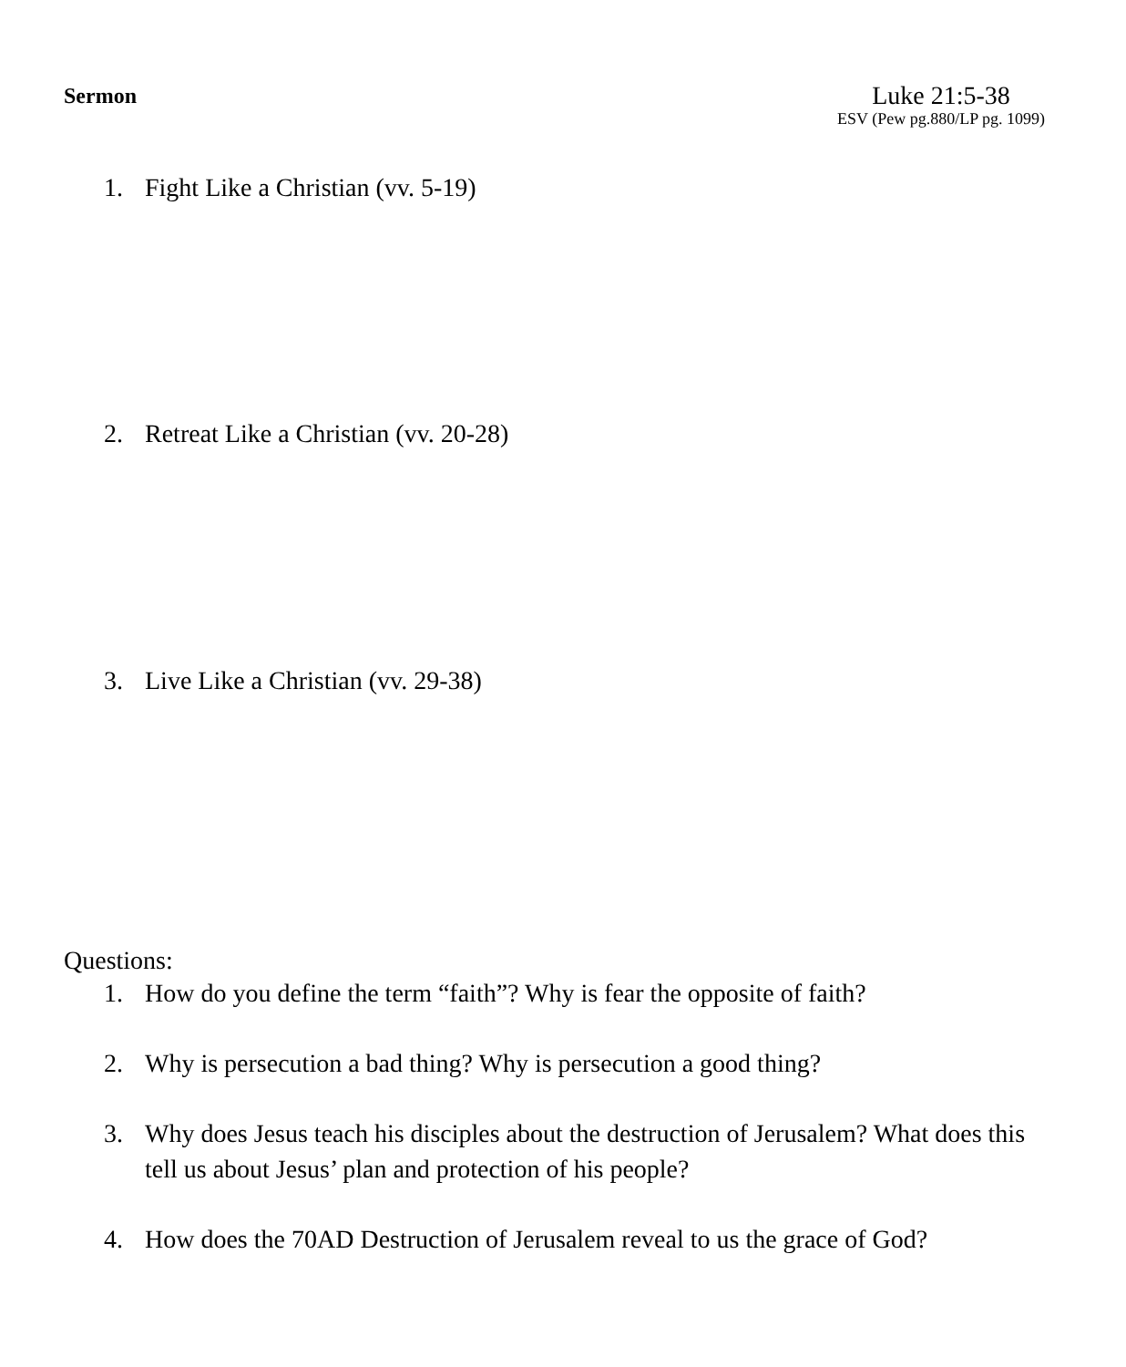Sermon
Luke 21:5-38
ESV (Pew pg.880/LP pg. 1099)
1. Fight Like a Christian (vv. 5-19)
2. Retreat Like a Christian (vv. 20-28)
3. Live Like a Christian (vv. 29-38)
Questions:
1. How do you define the term “faith”? Why is fear the opposite of faith?
2. Why is persecution a bad thing? Why is persecution a good thing?
3. Why does Jesus teach his disciples about the destruction of Jerusalem? What does this tell us about Jesus’ plan and protection of his people?
4. How does the 70AD Destruction of Jerusalem reveal to us the grace of God?